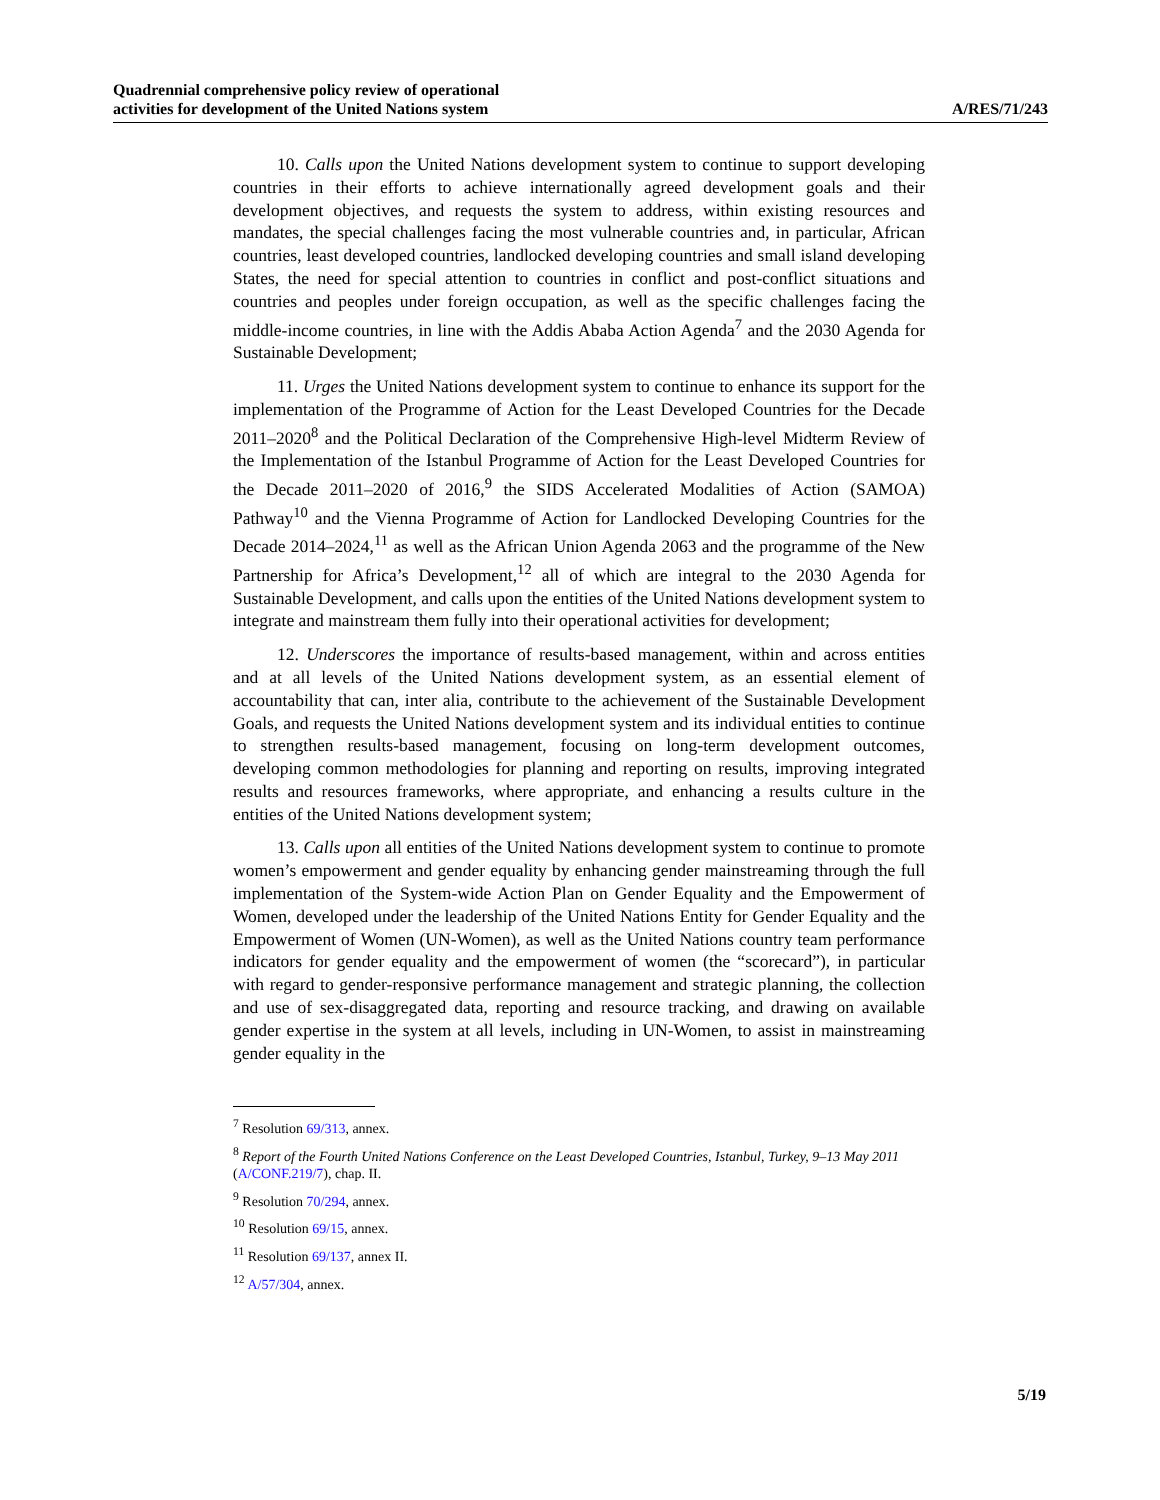Quadrennial comprehensive policy review of operational
activities for development of the United Nations system
A/RES/71/243
10. Calls upon the United Nations development system to continue to support developing countries in their efforts to achieve internationally agreed development goals and their development objectives, and requests the system to address, within existing resources and mandates, the special challenges facing the most vulnerable countries and, in particular, African countries, least developed countries, landlocked developing countries and small island developing States, the need for special attention to countries in conflict and post-conflict situations and countries and peoples under foreign occupation, as well as the specific challenges facing the middle-income countries, in line with the Addis Ababa Action Agenda<sup>7</sup> and the 2030 Agenda for Sustainable Development;
11. Urges the United Nations development system to continue to enhance its support for the implementation of the Programme of Action for the Least Developed Countries for the Decade 2011–2020<sup>8</sup> and the Political Declaration of the Comprehensive High-level Midterm Review of the Implementation of the Istanbul Programme of Action for the Least Developed Countries for the Decade 2011–2020 of 2016,<sup>9</sup> the SIDS Accelerated Modalities of Action (SAMOA) Pathway<sup>10</sup> and the Vienna Programme of Action for Landlocked Developing Countries for the Decade 2014–2024,<sup>11</sup> as well as the African Union Agenda 2063 and the programme of the New Partnership for Africa’s Development,<sup>12</sup> all of which are integral to the 2030 Agenda for Sustainable Development, and calls upon the entities of the United Nations development system to integrate and mainstream them fully into their operational activities for development;
12. Underscores the importance of results-based management, within and across entities and at all levels of the United Nations development system, as an essential element of accountability that can, inter alia, contribute to the achievement of the Sustainable Development Goals, and requests the United Nations development system and its individual entities to continue to strengthen results-based management, focusing on long-term development outcomes, developing common methodologies for planning and reporting on results, improving integrated results and resources frameworks, where appropriate, and enhancing a results culture in the entities of the United Nations development system;
13. Calls upon all entities of the United Nations development system to continue to promote women’s empowerment and gender equality by enhancing gender mainstreaming through the full implementation of the System-wide Action Plan on Gender Equality and the Empowerment of Women, developed under the leadership of the United Nations Entity for Gender Equality and the Empowerment of Women (UN-Women), as well as the United Nations country team performance indicators for gender equality and the empowerment of women (the “scorecard”), in particular with regard to gender-responsive performance management and strategic planning, the collection and use of sex-disaggregated data, reporting and resource tracking, and drawing on available gender expertise in the system at all levels, including in UN-Women, to assist in mainstreaming gender equality in the
<sup>7</sup> Resolution 69/313, annex.
<sup>8</sup> Report of the Fourth United Nations Conference on the Least Developed Countries, Istanbul, Turkey, 9–13 May 2011 (A/CONF.219/7), chap. II.
<sup>9</sup> Resolution 70/294, annex.
<sup>10</sup> Resolution 69/15, annex.
<sup>11</sup> Resolution 69/137, annex II.
<sup>12</sup> A/57/304, annex.
5/19